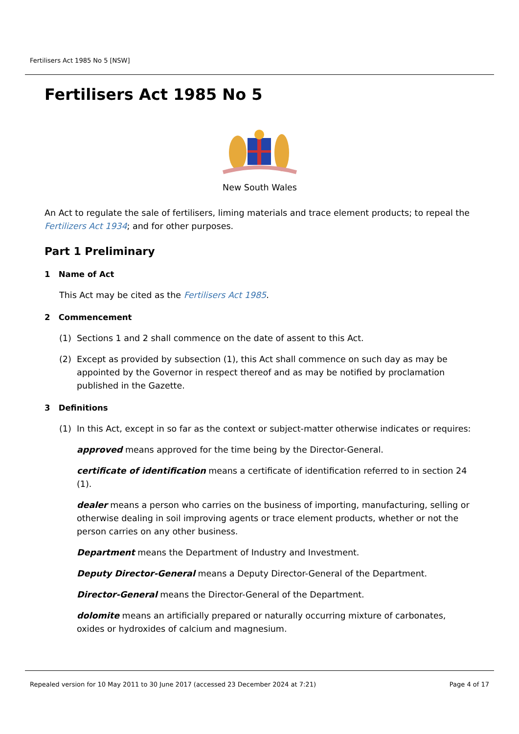Fertilisers Act 1985 No 5 [NSW]
Fertilisers Act 1985 No 5
New South Wales
An Act to regulate the sale of fertilisers, liming materials and trace element products; to repeal the Fertilizers Act 1934; and for other purposes.
Part 1 Preliminary
1 Name of Act
This Act may be cited as the Fertilisers Act 1985.
2 Commencement
(1) Sections 1 and 2 shall commence on the date of assent to this Act.
(2) Except as provided by subsection (1), this Act shall commence on such day as may be appointed by the Governor in respect thereof and as may be notified by proclamation published in the Gazette.
3 Definitions
(1) In this Act, except in so far as the context or subject-matter otherwise indicates or requires:
approved means approved for the time being by the Director-General.
certificate of identification means a certificate of identification referred to in section 24 (1).
dealer means a person who carries on the business of importing, manufacturing, selling or otherwise dealing in soil improving agents or trace element products, whether or not the person carries on any other business.
Department means the Department of Industry and Investment.
Deputy Director-General means a Deputy Director-General of the Department.
Director-General means the Director-General of the Department.
dolomite means an artificially prepared or naturally occurring mixture of carbonates, oxides or hydroxides of calcium and magnesium.
Repealed version for 10 May 2011 to 30 June 2017 (accessed 23 December 2024 at 7:21) Page 4 of 17